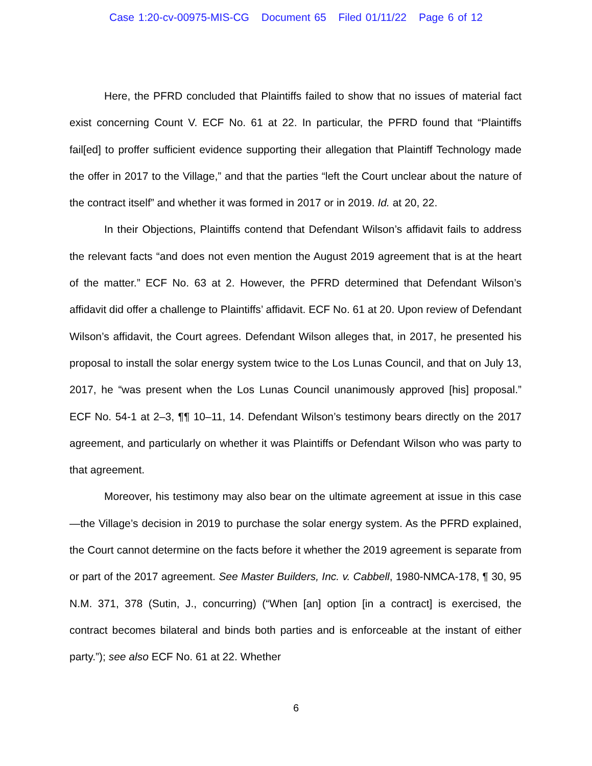Case 1:20-cv-00975-MIS-CG Document 65 Filed 01/11/22 Page 6 of 12
Here, the PFRD concluded that Plaintiffs failed to show that no issues of material fact exist concerning Count V. ECF No. 61 at 22. In particular, the PFRD found that “Plaintiffs fail[ed] to proffer sufficient evidence supporting their allegation that Plaintiff Technology made the offer in 2017 to the Village,” and that the parties “left the Court unclear about the nature of the contract itself” and whether it was formed in 2017 or in 2019. Id. at 20, 22.
In their Objections, Plaintiffs contend that Defendant Wilson’s affidavit fails to address the relevant facts “and does not even mention the August 2019 agreement that is at the heart of the matter.” ECF No. 63 at 2. However, the PFRD determined that Defendant Wilson’s affidavit did offer a challenge to Plaintiffs’ affidavit. ECF No. 61 at 20. Upon review of Defendant Wilson’s affidavit, the Court agrees. Defendant Wilson alleges that, in 2017, he presented his proposal to install the solar energy system twice to the Los Lunas Council, and that on July 13, 2017, he “was present when the Los Lunas Council unanimously approved [his] proposal.” ECF No. 54-1 at 2–3, ¶¶ 10–11, 14. Defendant Wilson’s testimony bears directly on the 2017 agreement, and particularly on whether it was Plaintiffs or Defendant Wilson who was party to that agreement.
Moreover, his testimony may also bear on the ultimate agreement at issue in this case—the Village’s decision in 2019 to purchase the solar energy system. As the PFRD explained, the Court cannot determine on the facts before it whether the 2019 agreement is separate from or part of the 2017 agreement. See Master Builders, Inc. v. Cabbell, 1980-NMCA-178, ¶ 30, 95 N.M. 371, 378 (Sutin, J., concurring) (“When [an] option [in a contract] is exercised, the contract becomes bilateral and binds both parties and is enforceable at the instant of either party.”); see also ECF No. 61 at 22. Whether
6